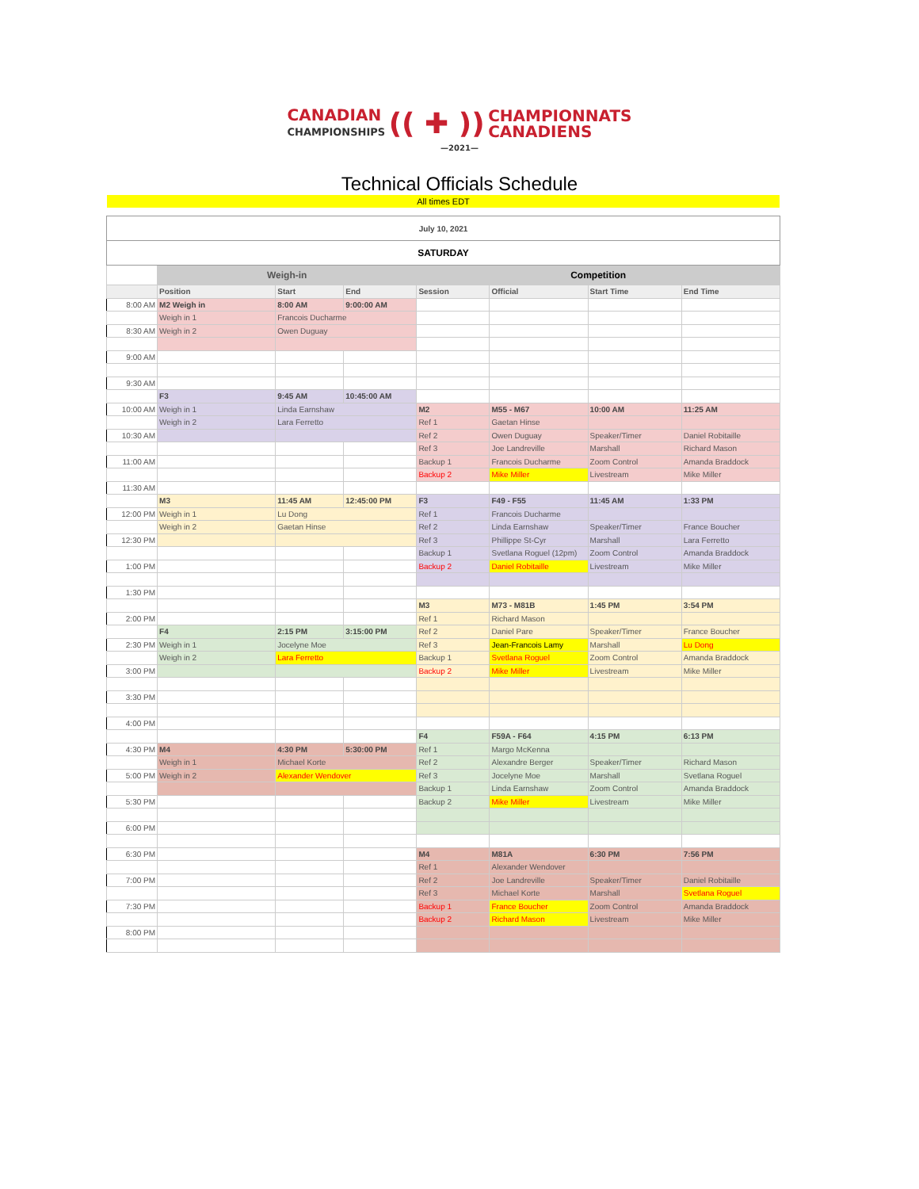CANADIAN
CHAMPIONSHIPS (( ✚ )) CHAMPIONNATS
CANADIENS
—2021—
Technical Officials Schedule
All times EDT
| July 10, 2021 | | | | | | | |
| SATURDAY | | | | | | | |
| | Weigh-in | | | Competition | | | |
| | Position | Start | End | Session | Official | Start Time | End Time |
| 8:00 AM | M2 Weigh in | 8:00 AM | 9:00:00 AM | | | | |
| | Weigh in 1 | Francois Ducharme | | | | | |
| 8:30 AM | Weigh in 2 | Owen Duguay | | | | | |
| 9:00 AM | | | | | | | |
| 9:30 AM | | | | | | | |
| | F3 | 9:45 AM | 10:45:00 AM | | | | |
| 10:00 AM | Weigh in 1 | Linda Earnshaw | | M2 | M55 - M67 | 10:00 AM | 11:25 AM |
| | Weigh in 2 | Lara Ferretto | | Ref 1 | Gaetan Hinse | | |
| 10:30 AM | | | | Ref 2 | Owen Duguay | Speaker/Timer | Daniel Robitaille |
| | | | | Ref 3 | Joe Landreville | Marshall | Richard Mason |
| 11:00 AM | | | | Backup 1 | Francois Ducharme | Zoom Control | Amanda Braddock |
| | | | | Backup 2 | Mike Miller | Livestream | Mike Miller |
| 11:30 AM | | | | | | | |
| | M3 | 11:45 AM | 12:45:00 PM | F3 | F49 - F55 | 11:45 AM | 1:33 PM |
| 12:00 PM | Weigh in 1 | Lu Dong | | Ref 1 | Francois Ducharme | | |
| | Weigh in 2 | Gaetan Hinse | | Ref 2 | Linda Earnshaw | Speaker/Timer | France Boucher |
| 12:30 PM | | | | Ref 3 | Phillippe St-Cyr | Marshall | Lara Ferretto |
| | | | | Backup 1 | Svetlana Roguel (12pm) | Zoom Control | Amanda Braddock |
| 1:00 PM | | | | Backup 2 | Daniel Robitaille | Livestream | Mike Miller |
| 1:30 PM | | | | | | | |
| | | | | M3 | M73 - M81B | 1:45 PM | 3:54 PM |
| 2:00 PM | | | | Ref 1 | Richard Mason | | |
| | F4 | 2:15 PM | 3:15:00 PM | Ref 2 | Daniel Pare | Speaker/Timer | France Boucher |
| 2:30 PM | Weigh in 1 | Jocelyne Moe | | Ref 3 | Jean-Francois Lamy | Marshall | Lu Dong |
| | Weigh in 2 | Lara Ferretto | | Backup 1 | Svetlana Roguel | Zoom Control | Amanda Braddock |
| 3:00 PM | | | | Backup 2 | Mike Miller | Livestream | Mike Miller |
| 3:30 PM | | | | | | | |
| 4:00 PM | | | | | | | |
| | | | | F4 | F59A - F64 | 4:15 PM | 6:13 PM |
| 4:30 PM | M4 | 4:30 PM | 5:30:00 PM | Ref 1 | Margo McKenna | | |
| | Weigh in 1 | Michael Korte | | Ref 2 | Alexandre Berger | Speaker/Timer | Richard Mason |
| 5:00 PM | Weigh in 2 | Alexander Wendover | | Ref 3 | Jocelyne Moe | Marshall | Svetlana Roguel |
| | | | | Backup 1 | Linda Earnshaw | Zoom Control | Amanda Braddock |
| 5:30 PM | | | | Backup 2 | Mike Miller | Livestream | Mike Miller |
| 6:00 PM | | | | | | | |
| 6:30 PM | | | | M4 | M81A | 6:30 PM | 7:56 PM |
| | | | | Ref 1 | Alexander Wendover | | |
| 7:00 PM | | | | Ref 2 | Joe Landreville | Speaker/Timer | Daniel Robitaille |
| | | | | Ref 3 | Michael Korte | Marshall | Svetlana Roguel |
| 7:30 PM | | | | Backup 1 | France Boucher | Zoom Control | Amanda Braddock |
| | | | | Backup 2 | Richard Mason | Livestream | Mike Miller |
| 8:00 PM | | | | | | | |